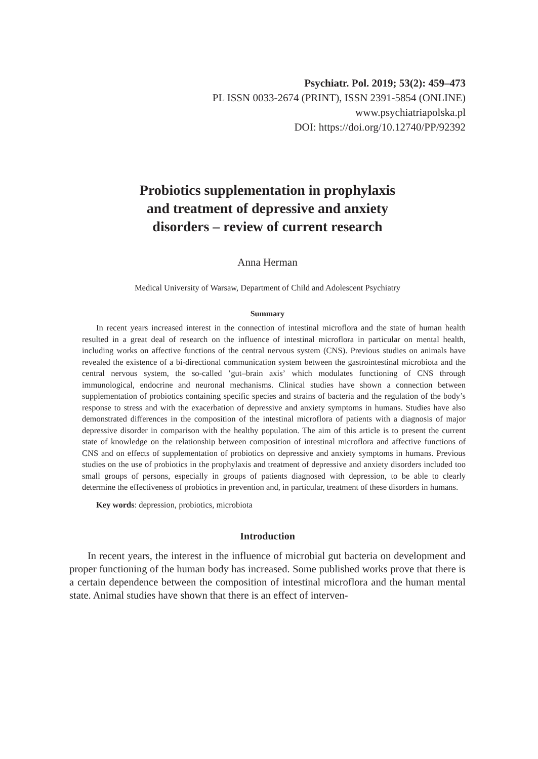Psychiatr. Pol. 2019; 53(2): 459–473
PL ISSN 0033-2674 (PRINT), ISSN 2391-5854 (ONLINE)
www.psychiatriapolska.pl
DOI: https://doi.org/10.12740/PP/92392
Probiotics supplementation in prophylaxis
and treatment of depressive and anxiety
disorders – review of current research
Anna Herman
Medical University of Warsaw, Department of Child and Adolescent Psychiatry
Summary
In recent years increased interest in the connection of intestinal microflora and the state of human health resulted in a great deal of research on the influence of intestinal microflora in particular on mental health, including works on affective functions of the central nervous system (CNS). Previous studies on animals have revealed the existence of a bi-directional communication system between the gastrointestinal microbiota and the central nervous system, the so-called ʽgut–brain axisʼ which modulates functioning of CNS through immunological, endocrine and neuronal mechanisms. Clinical studies have shown a connection between supplementation of probiotics containing specific species and strains of bacteria and the regulation of the body’s response to stress and with the exacerbation of depressive and anxiety symptoms in humans. Studies have also demonstrated differences in the composition of the intestinal microflora of patients with a diagnosis of major depressive disorder in comparison with the healthy population. The aim of this article is to present the current state of knowledge on the relationship between composition of intestinal microflora and affective functions of CNS and on effects of supplementation of probiotics on depressive and anxiety symptoms in humans. Previous studies on the use of probiotics in the prophylaxis and treatment of depressive and anxiety disorders included too small groups of persons, especially in groups of patients diagnosed with depression, to be able to clearly determine the effectiveness of probiotics in prevention and, in particular, treatment of these disorders in humans.
Key words: depression, probiotics, microbiota
Introduction
In recent years, the interest in the influence of microbial gut bacteria on development and proper functioning of the human body has increased. Some published works prove that there is a certain dependence between the composition of intestinal microflora and the human mental state. Animal studies have shown that there is an effect of interven-